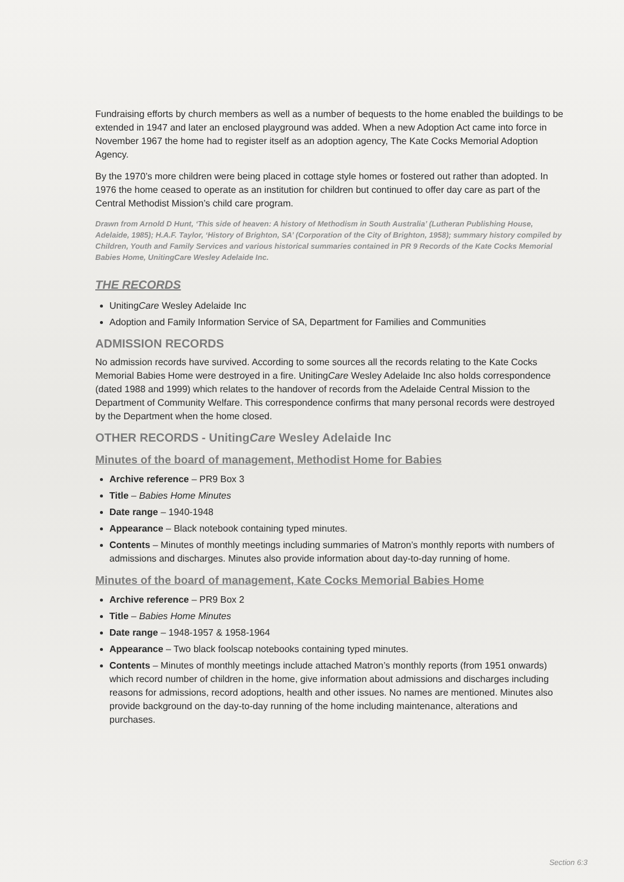Fundraising efforts by church members as well as a number of bequests to the home enabled the buildings to be extended in 1947 and later an enclosed playground was added. When a new Adoption Act came into force in November 1967 the home had to register itself as an adoption agency, The Kate Cocks Memorial Adoption Agency.
By the 1970’s more children were being placed in cottage style homes or fostered out rather than adopted. In 1976 the home ceased to operate as an institution for children but continued to offer day care as part of the Central Methodist Mission’s child care program.
Drawn from Arnold D Hunt, ‘This side of heaven: A history of Methodism in South Australia’ (Lutheran Publishing House, Adelaide, 1985); H.A.F. Taylor, ‘History of Brighton, SA’ (Corporation of the City of Brighton, 1958); summary history compiled by Children, Youth and Family Services and various historical summaries contained in PR 9 Records of the Kate Cocks Memorial Babies Home, UnitingCare Wesley Adelaide Inc.
THE RECORDS
UnitingCare Wesley Adelaide Inc
Adoption and Family Information Service of SA, Department for Families and Communities
ADMISSION RECORDS
No admission records have survived. According to some sources all the records relating to the Kate Cocks Memorial Babies Home were destroyed in a fire. UnitingCare Wesley Adelaide Inc also holds correspondence (dated 1988 and 1999) which relates to the handover of records from the Adelaide Central Mission to the Department of Community Welfare. This correspondence confirms that many personal records were destroyed by the Department when the home closed.
OTHER RECORDS - UnitingCare Wesley Adelaide Inc
Minutes of the board of management, Methodist Home for Babies
Archive reference – PR9 Box 3
Title – Babies Home Minutes
Date range – 1940-1948
Appearance – Black notebook containing typed minutes.
Contents – Minutes of monthly meetings including summaries of Matron’s monthly reports with numbers of admissions and discharges. Minutes also provide information about day-to-day running of home.
Minutes of the board of management, Kate Cocks Memorial Babies Home
Archive reference – PR9 Box 2
Title – Babies Home Minutes
Date range – 1948-1957 & 1958-1964
Appearance – Two black foolscap notebooks containing typed minutes.
Contents – Minutes of monthly meetings include attached Matron’s monthly reports (from 1951 onwards) which record number of children in the home, give information about admissions and discharges including reasons for admissions, record adoptions, health and other issues. No names are mentioned. Minutes also provide background on the day-to-day running of the home including maintenance, alterations and purchases.
Section 6:3